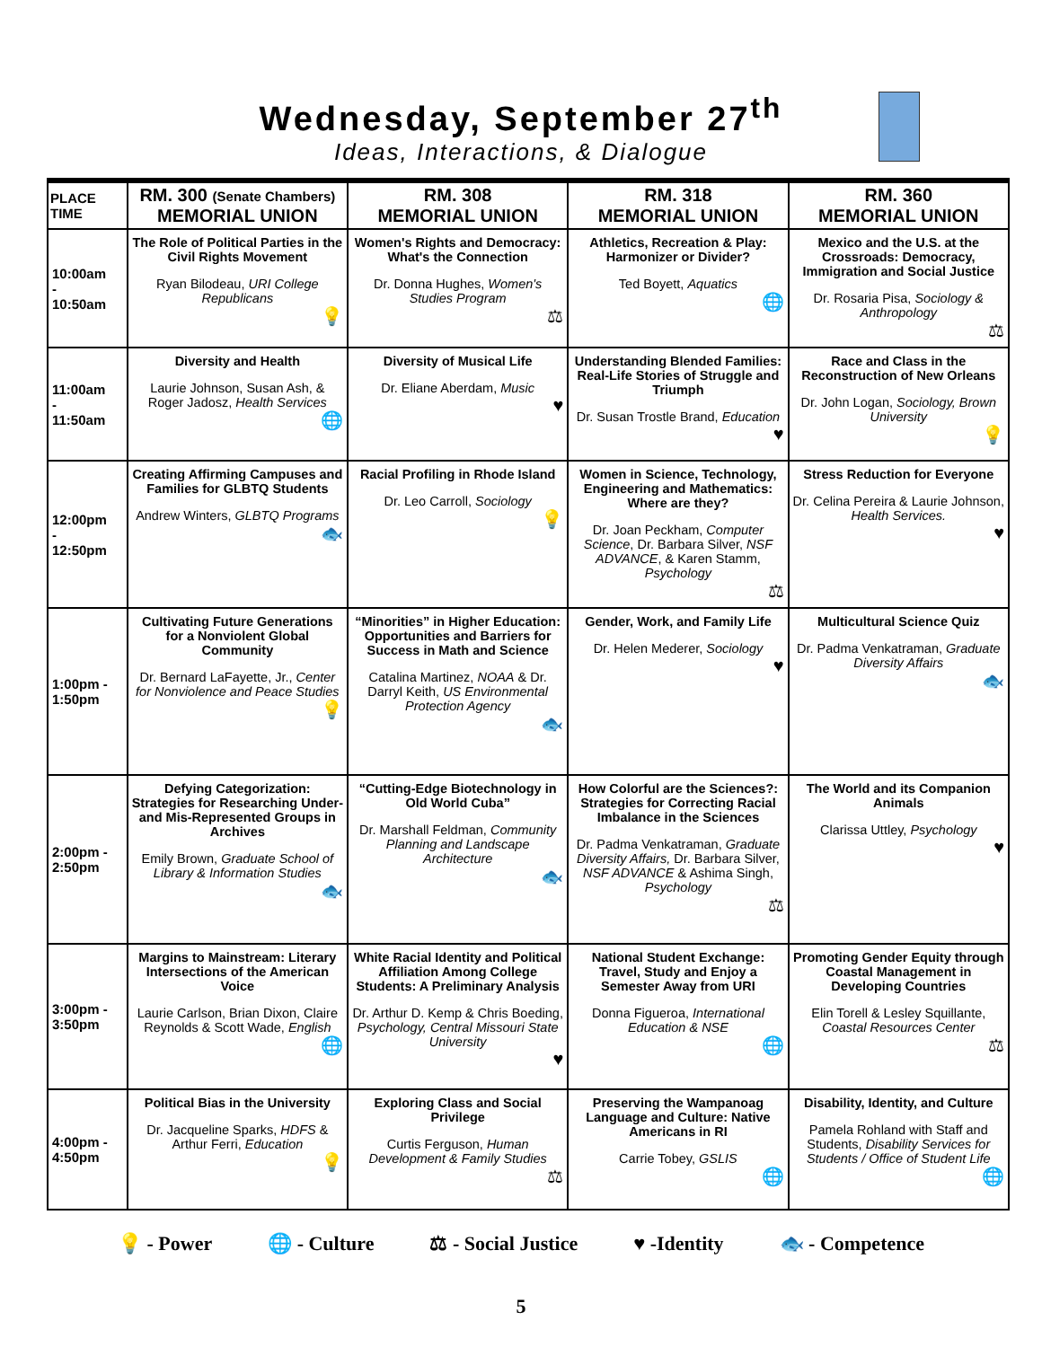Wednesday, September 27<sup>th</sup>
Ideas, Interactions, & Dialogue
| PLACE TIME | RM. 300 (Senate Chambers) MEMORIAL UNION | RM. 308 MEMORIAL UNION | RM. 318 MEMORIAL UNION | RM. 360 MEMORIAL UNION |
| --- | --- | --- | --- | --- |
| 10:00am - 10:50am | The Role of Political Parties in the Civil Rights Movement Ryan Bilodeau, URI College Republicans 💡 | Women's Rights and Democracy: What's the Connection Dr. Donna Hughes, Women's Studies Program ⚖ | Athletics, Recreation & Play: Harmonizer or Divider? Ted Boyett, Aquatics 🌐 | Mexico and the U.S. at the Crossroads: Democracy, Immigration and Social Justice Dr. Rosaria Pisa, Sociology & Anthropology ⚖ |
| 11:00am - 11:50am | Diversity and Health Laurie Johnson, Susan Ash, & Roger Jadosz, Health Services 🌐 | Diversity of Musical Life Dr. Eliane Aberdam, Music ♥ | Understanding Blended Families: Real-Life Stories of Struggle and Triumph Dr. Susan Trostle Brand, Education ♥ | Race and Class in the Reconstruction of New Orleans Dr. John Logan, Sociology, Brown University 💡 |
| 12:00pm - 12:50pm | Creating Affirming Campuses and Families for GLBTQ Students Andrew Winters, GLBTQ Programs 🐟 | Racial Profiling in Rhode Island Dr. Leo Carroll, Sociology 💡 | Women in Science, Technology, Engineering and Mathematics: Where are they? Dr. Joan Peckham, Computer Science , Dr. Barbara Silver, NSF ADVANCE , & Karen Stamm, Psychology ⚖ | Stress Reduction for Everyone Dr. Celina Pereira & Laurie Johnson, Health Services. ♥ |
| 1:00pm - 1:50pm | Cultivating Future Generations for a Nonviolent Global Community Dr. Bernard LaFayette, Jr., Center for Nonviolence and Peace Studies 💡 | “Minorities” in Higher Education: Opportunities and Barriers for Success in Math and Science Catalina Martinez, NOAA & Dr. Darryl Keith, US Environmental Protection Agency 🐟 | Gender, Work, and Family Life Dr. Helen Mederer, Sociology ♥ | Multicultural Science Quiz Dr. Padma Venkatraman, Graduate Diversity Affairs 🐟 |
| 2:00pm - 2:50pm | Defying Categorization: Strategies for Researching Under- and Mis-Represented Groups in Archives Emily Brown, Graduate School of Library & Information Studies 🐟 | “Cutting-Edge Biotechnology in Old World Cuba” Dr. Marshall Feldman, Community Planning and Landscape Architecture 🐟 | How Colorful are the Sciences?: Strategies for Correcting Racial Imbalance in the Sciences Dr. Padma Venkatraman, Graduate Diversity Affairs, Dr. Barbara Silver, NSF ADVANCE & Ashima Singh, Psychology ⚖ | The World and its Companion Animals Clarissa Uttley, Psychology ♥ |
| 3:00pm - 3:50pm | Margins to Mainstream: Literary Intersections of the American Voice Laurie Carlson, Brian Dixon, Claire Reynolds & Scott Wade, English 🌐 | White Racial Identity and Political Affiliation Among College Students: A Preliminary Analysis Dr. Arthur D. Kemp & Chris Boeding, Psychology, Central Missouri State University ♥ | National Student Exchange: Travel, Study and Enjoy a Semester Away from URI Donna Figueroa, International Education & NSE 🌐 | Promoting Gender Equity through Coastal Management in Developing Countries Elin Torell & Lesley Squillante, Coastal Resources Center ⚖ |
| 4:00pm - 4:50pm | Political Bias in the University Dr. Jacqueline Sparks, HDFS & Arthur Ferri, Education 💡 | Exploring Class and Social Privilege Curtis Ferguson, Human Development & Family Studies ⚖ | Preserving the Wampanoag Language and Culture: Native Americans in RI Carrie Tobey, GSLIS 🌐 | Disability, Identity, and Culture Pamela Rohland with Staff and Students, Disability Services for Students / Office of Student Life 🌐 |
💡 - Power 🌐 - Culture ⚖ - Social Justice ♥ -Identity 🐟 - Competence
5